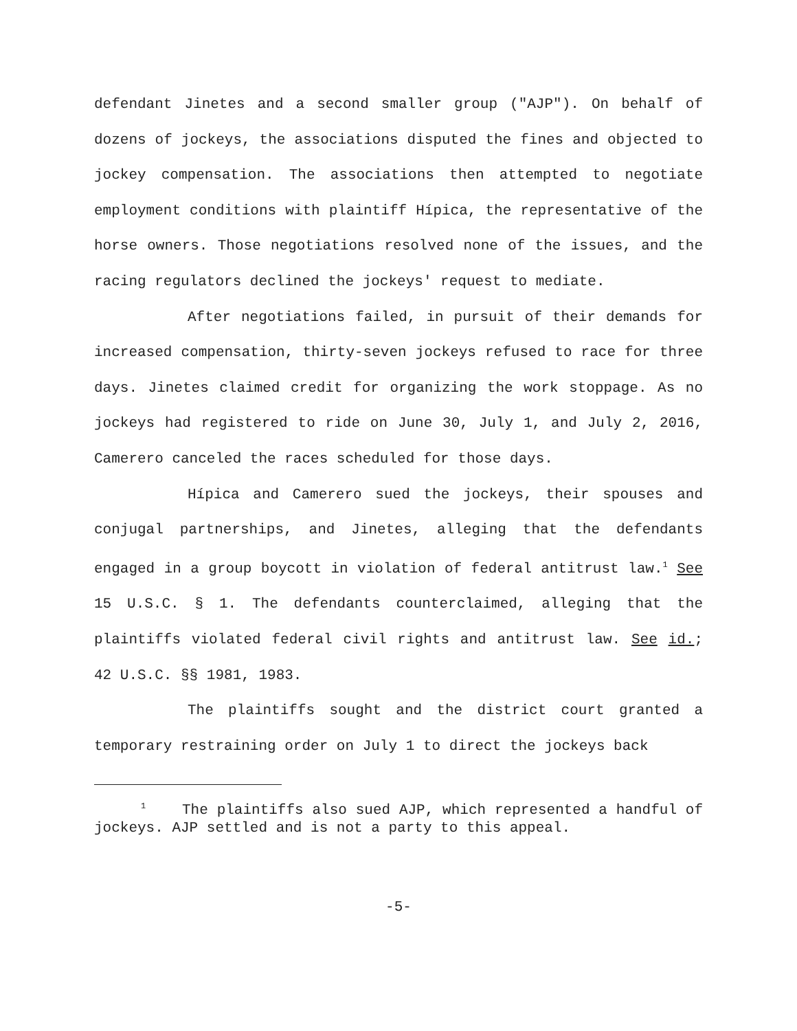defendant Jinetes and a second smaller group ("AJP"). On behalf of dozens of jockeys, the associations disputed the fines and objected to jockey compensation. The associations then attempted to negotiate employment conditions with plaintiff Hípica, the representative of the horse owners. Those negotiations resolved none of the issues, and the racing regulators declined the jockeys' request to mediate.
After negotiations failed, in pursuit of their demands for increased compensation, thirty-seven jockeys refused to race for three days. Jinetes claimed credit for organizing the work stoppage. As no jockeys had registered to ride on June 30, July 1, and July 2, 2016, Camerero canceled the races scheduled for those days.
Hípica and Camerero sued the jockeys, their spouses and conjugal partnerships, and Jinetes, alleging that the defendants engaged in a group boycott in violation of federal antitrust law.<sup>1</sup> See 15 U.S.C. § 1. The defendants counterclaimed, alleging that the plaintiffs violated federal civil rights and antitrust law. See id.; 42 U.S.C. §§ 1981, 1983.
The plaintiffs sought and the district court granted a temporary restraining order on July 1 to direct the jockeys back
<sup>1</sup> The plaintiffs also sued AJP, which represented a handful of jockeys. AJP settled and is not a party to this appeal.
-5-